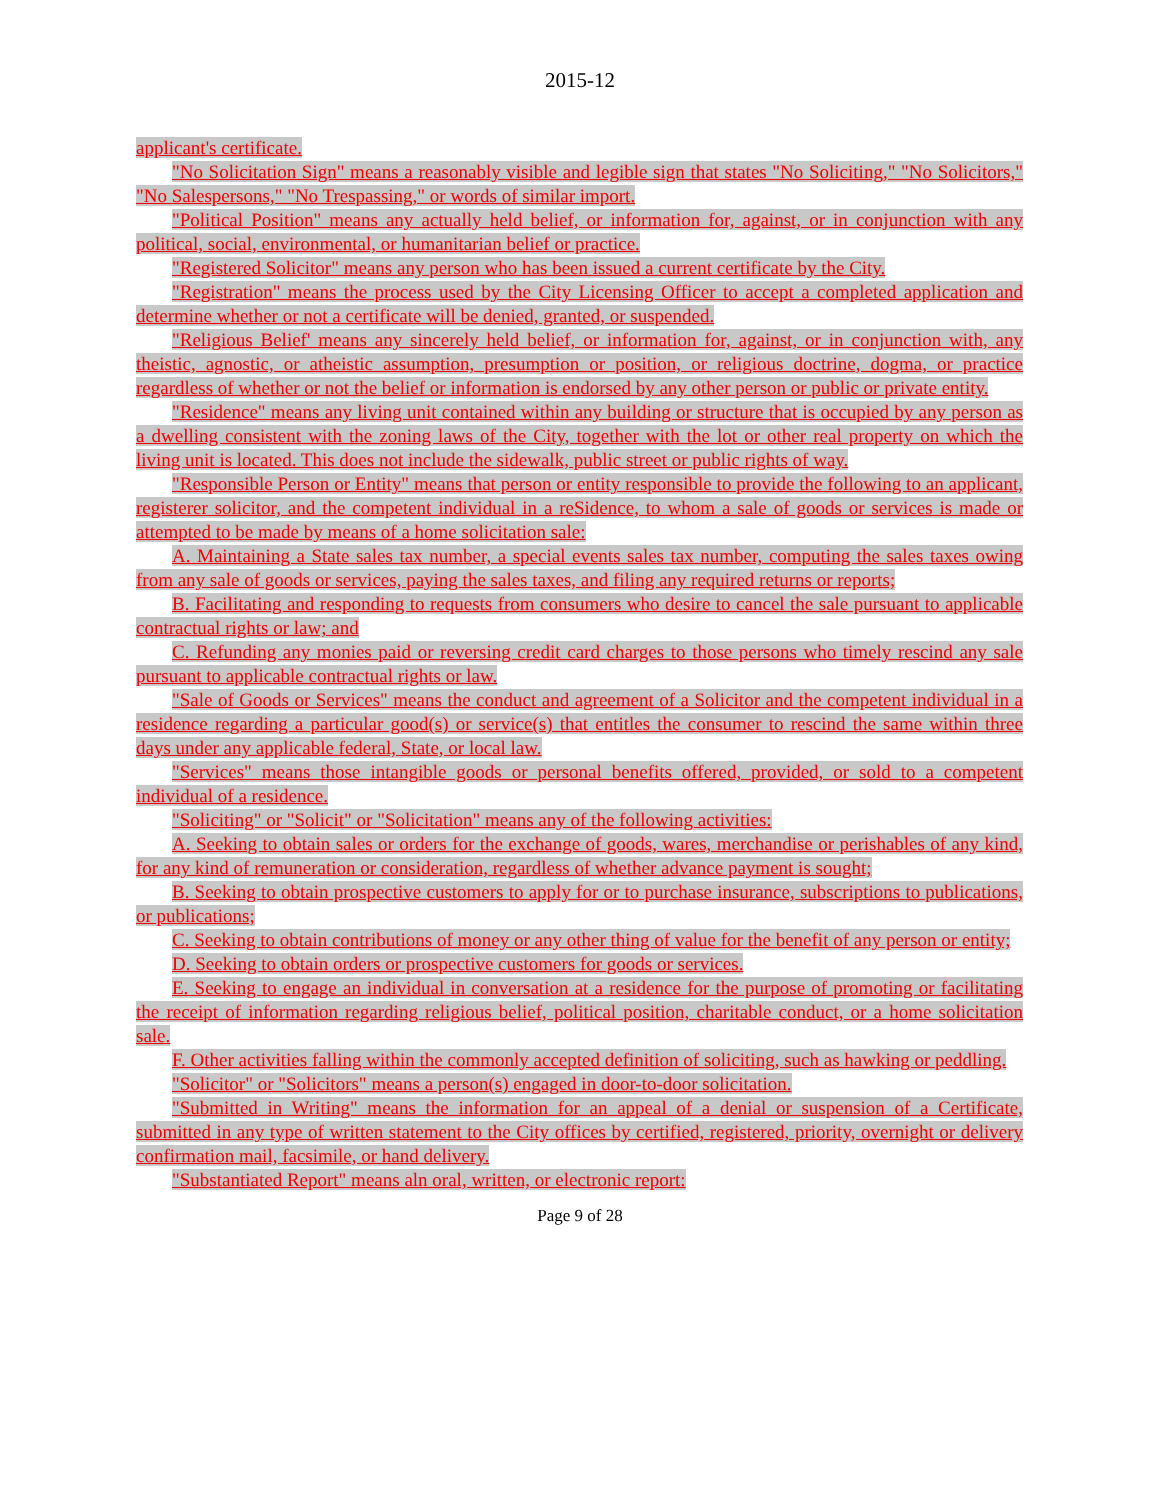2015-12
applicant's certificate.
"No Solicitation Sign" means a reasonably visible and legible sign that states "No Soliciting," "No Solicitors," "No Salespersons," "No Trespassing," or words of similar import.
"Political Position" means any actually held belief, or information for, against, or in conjunction with any political, social, environmental, or humanitarian belief or practice.
"Registered Solicitor" means any person who has been issued a current certificate by the City.
"Registration" means the process used by the City Licensing Officer to accept a completed application and determine whether or not a certificate will be denied, granted, or suspended.
"Religious Belief' means any sincerely held belief, or information for, against, or in conjunction with, any theistic, agnostic, or atheistic assumption, presumption or position, or religious doctrine, dogma, or practice regardless of whether or not the belief or information is endorsed by any other person or public or private entity.
"Residence" means any living unit contained within any building or structure that is occupied by any person as a dwelling consistent with the zoning laws of the City, together with the lot or other real property on which the living unit is located. This does not include the sidewalk, public street or public rights of way.
"Responsible Person or Entity" means that person or entity responsible to provide the following to an applicant, registerer solicitor, and the competent individual in a reSidence, to whom a sale of goods or services is made or attempted to be made by means of a home solicitation sale:
A. Maintaining a State sales tax number, a special events sales tax number, computing the sales taxes owing from any sale of goods or services, paying the sales taxes, and filing any required returns or reports;
B. Facilitating and responding to requests from consumers who desire to cancel the sale pursuant to applicable contractual rights or law; and
C. Refunding any monies paid or reversing credit card charges to those persons who timely rescind any sale pursuant to applicable contractual rights or law.
"Sale of Goods or Services" means the conduct and agreement of a Solicitor and the competent individual in a residence regarding a particular good(s) or service(s) that entitles the consumer to rescind the same within three days under any applicable federal, State, or local law.
"Services" means those intangible goods or personal benefits offered, provided, or sold to a competent individual of a residence.
"Soliciting" or "Solicit" or "Solicitation" means any of the following activities:
A. Seeking to obtain sales or orders for the exchange of goods, wares, merchandise or perishables of any kind, for any kind of remuneration or consideration, regardless of whether advance payment is sought;
B. Seeking to obtain prospective customers to apply for or to purchase insurance, subscriptions to publications, or publications;
C. Seeking to obtain contributions of money or any other thing of value for the benefit of any person or entity;
D. Seeking to obtain orders or prospective customers for goods or services.
E. Seeking to engage an individual in conversation at a residence for the purpose of promoting or facilitating the receipt of information regarding religious belief, political position, charitable conduct, or a home solicitation sale.
F. Other activities falling within the commonly accepted definition of soliciting, such as hawking or peddling.
"Solicitor" or "Solicitors" means a person(s) engaged in door-to-door solicitation.
"Submitted in Writing" means the information for an appeal of a denial or suspension of a Certificate, submitted in any type of written statement to the City offices by certified, registered, priority, overnight or delivery confirmation mail, facsimile, or hand delivery.
"Substantiated Report" means aln oral, written, or electronic report:
Page 9 of 28